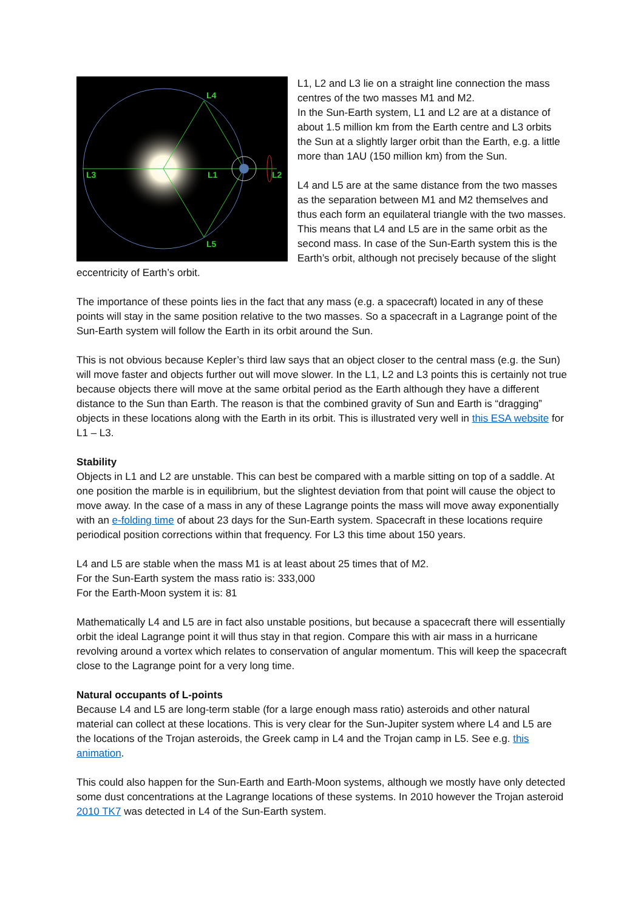L4
L3
L1
L2
L5
L1, L2 and L3 lie on a straight line connection the mass centres of the two masses M1 and M2.
In the Sun-Earth system, L1 and L2 are at a distance of about 1.5 million km from the Earth centre and L3 orbits the Sun at a slightly larger orbit than the Earth, e.g. a little more than 1AU (150 million km) from the Sun.
L4 and L5 are at the same distance from the two masses as the separation between M1 and M2 themselves and thus each form an equilateral triangle with the two masses. This means that L4 and L5 are in the same orbit as the second mass. In case of the Sun-Earth system this is the Earth’s orbit, although not precisely because of the slight eccentricity of Earth’s orbit.
The importance of these points lies in the fact that any mass (e.g. a spacecraft) located in any of these points will stay in the same position relative to the two masses. So a spacecraft in a Lagrange point of the Sun-Earth system will follow the Earth in its orbit around the Sun.
This is not obvious because Kepler’s third law says that an object closer to the central mass (e.g. the Sun) will move faster and objects further out will move slower. In the L1, L2 and L3 points this is certainly not true because objects there will move at the same orbital period as the Earth although they have a different distance to the Sun than Earth. The reason is that the combined gravity of Sun and Earth is “dragging” objects in these locations along with the Earth in its orbit. This is illustrated very well in this ESA website for L1 – L3.
Stability
Objects in L1 and L2 are unstable. This can best be compared with a marble sitting on top of a saddle. At one position the marble is in equilibrium, but the slightest deviation from that point will cause the object to move away. In the case of a mass in any of these Lagrange points the mass will move away exponentially with an e-folding time of about 23 days for the Sun-Earth system. Spacecraft in these locations require periodical position corrections within that frequency. For L3 this time about 150 years.
L4 and L5 are stable when the mass M1 is at least about 25 times that of M2.
For the Sun-Earth system the mass ratio is: 333,000
For the Earth-Moon system it is: 81
Mathematically L4 and L5 are in fact also unstable positions, but because a spacecraft there will essentially orbit the ideal Lagrange point it will thus stay in that region. Compare this with air mass in a hurricane revolving around a vortex which relates to conservation of angular momentum. This will keep the spacecraft close to the Lagrange point for a very long time.
Natural occupants of L-points
Because L4 and L5 are long-term stable (for a large enough mass ratio) asteroids and other natural material can collect at these locations. This is very clear for the Sun-Jupiter system where L4 and L5 are the locations of the Trojan asteroids, the Greek camp in L4 and the Trojan camp in L5. See e.g. this animation.
This could also happen for the Sun-Earth and Earth-Moon systems, although we mostly have only detected some dust concentrations at the Lagrange locations of these systems. In 2010 however the Trojan asteroid 2010 TK7 was detected in L4 of the Sun-Earth system.